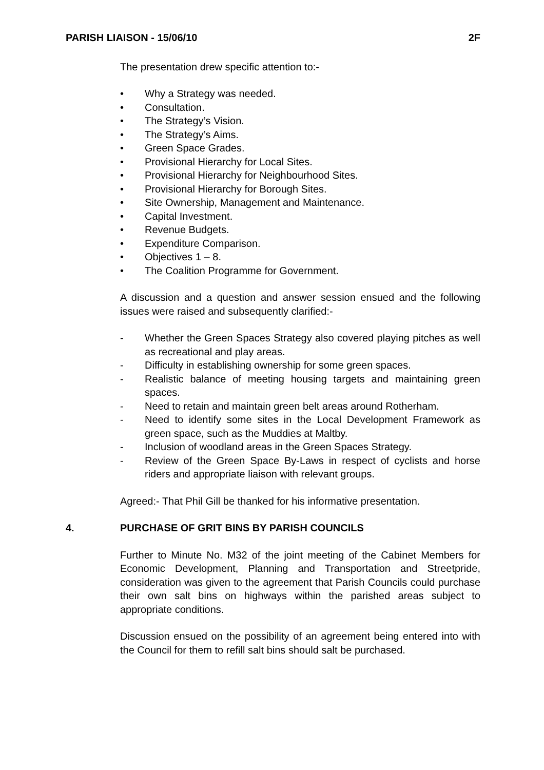PARISH LIAISON - 15/06/10 2F
The presentation drew specific attention to:-
• Why a Strategy was needed.
• Consultation.
• The Strategy’s Vision.
• The Strategy’s Aims.
• Green Space Grades.
• Provisional Hierarchy for Local Sites.
• Provisional Hierarchy for Neighbourhood Sites.
• Provisional Hierarchy for Borough Sites.
• Site Ownership, Management and Maintenance.
• Capital Investment.
• Revenue Budgets.
• Expenditure Comparison.
• Objectives 1 – 8.
• The Coalition Programme for Government.
A discussion and a question and answer session ensued and the following issues were raised and subsequently clarified:-
- Whether the Green Spaces Strategy also covered playing pitches as well as recreational and play areas.
- Difficulty in establishing ownership for some green spaces.
- Realistic balance of meeting housing targets and maintaining green spaces.
- Need to retain and maintain green belt areas around Rotherham.
- Need to identify some sites in the Local Development Framework as green space, such as the Muddies at Maltby.
- Inclusion of woodland areas in the Green Spaces Strategy.
- Review of the Green Space By-Laws in respect of cyclists and horse riders and appropriate liaison with relevant groups.
Agreed:- That Phil Gill be thanked for his informative presentation.
4. PURCHASE OF GRIT BINS BY PARISH COUNCILS
Further to Minute No. M32 of the joint meeting of the Cabinet Members for Economic Development, Planning and Transportation and Streetpride, consideration was given to the agreement that Parish Councils could purchase their own salt bins on highways within the parished areas subject to appropriate conditions.
Discussion ensued on the possibility of an agreement being entered into with the Council for them to refill salt bins should salt be purchased.